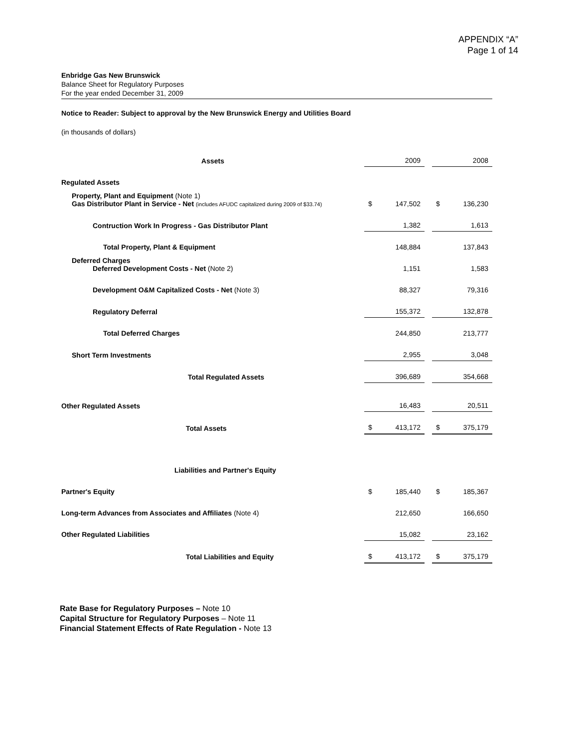APPENDIX “A”
Page 1 of 14
Enbridge Gas New Brunswick
Balance Sheet for Regulatory Purposes
For the year ended December 31, 2009
Notice to Reader: Subject to approval by the New Brunswick Energy and Utilities Board
(in thousands of dollars)
| Assets | | 2009 | | | 2008 |
| --- | --- | --- | --- | --- | --- |
| Regulated Assets | | | | | |
| Property, Plant and Equipment (Note 1) Gas Distributor Plant in Service - Net (includes AFUDC capitalized during 2009 of $33.74) | $ | 147,502 | | $ | 136,230 |
| Contruction Work In Progress - Gas Distributor Plant | | 1,382 | | | 1,613 |
| Total Property, Plant & Equipment | | 148,884 | | | 137,843 |
| Deferred Charges Deferred Development Costs - Net (Note 2) | | 1,151 | | | 1,583 |
| Development O&M Capitalized Costs - Net (Note 3) | | 88,327 | | | 79,316 |
| Regulatory Deferral | | 155,372 | | | 132,878 |
| Total Deferred Charges | | 244,850 | | | 213,777 |
| Short Term Investments | | 2,955 | | | 3,048 |
| Total Regulated Assets | | 396,689 | | | 354,668 |
| Other Regulated Assets | | 16,483 | | | 20,511 |
| Total Assets | $ | 413,172 | | $ | 375,179 |
| Liabilities and Partner's Equity | | | | | |
| Partner's Equity | $ | 185,440 | | $ | 185,367 |
| Long-term Advances from Associates and Affiliates (Note 4) | | 212,650 | | | 166,650 |
| Other Regulated Liabilities | | 15,082 | | | 23,162 |
| Total Liabilities and Equity | $ | 413,172 | | $ | 375,179 |
Rate Base for Regulatory Purposes – Note 10
Capital Structure for Regulatory Purposes – Note 11
Financial Statement Effects of Rate Regulation - Note 13